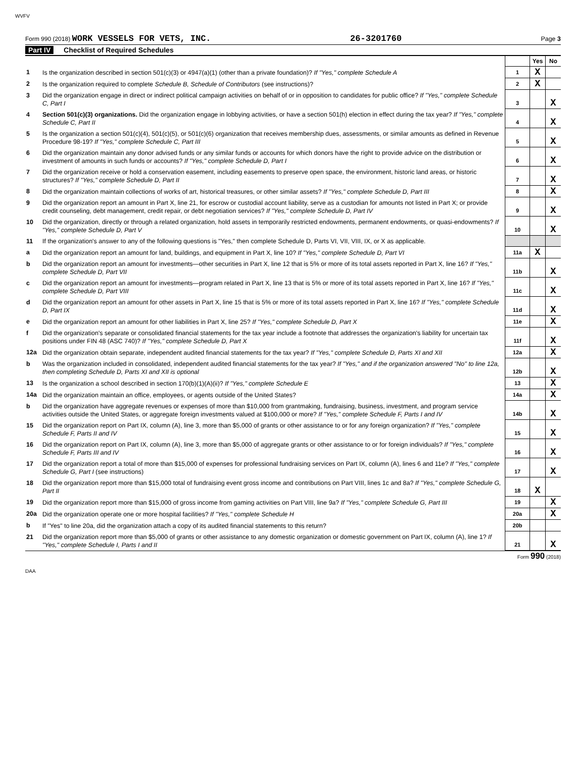WVFV
Form 990 (2018) WORK VESSELS FOR VETS, INC. 26-3201760 Page 3
Part IV Checklist of Required Schedules
| | | | Yes | No |
| 1 | Is the organization described in section 501(c)(3) or 4947(a)(1) (other than a private foundation)? If "Yes," complete Schedule A | 1 | X | |
| 2 | Is the organization required to complete Schedule B, Schedule of Contributors (see instructions)? | 2 | X | |
| 3 | Did the organization engage in direct or indirect political campaign activities on behalf of or in opposition to candidates for public office? If "Yes," complete Schedule C, Part I | 3 | | X |
| 4 | Section 501(c)(3) organizations. Did the organization engage in lobbying activities, or have a section 501(h) election in effect during the tax year? If "Yes," complete Schedule C, Part II | 4 | | X |
| 5 | Is the organization a section 501(c)(4), 501(c)(5), or 501(c)(6) organization that receives membership dues, assessments, or similar amounts as defined in Revenue Procedure 98-19? If "Yes," complete Schedule C, Part III | 5 | | X |
| 6 | Did the organization maintain any donor advised funds or any similar funds or accounts for which donors have the right to provide advice on the distribution or investment of amounts in such funds or accounts? If "Yes," complete Schedule D, Part I | 6 | | X |
| 7 | Did the organization receive or hold a conservation easement, including easements to preserve open space, the environment, historic land areas, or historic structures? If "Yes," complete Schedule D, Part II | 7 | | X |
| 8 | Did the organization maintain collections of works of art, historical treasures, or other similar assets? If "Yes," complete Schedule D, Part III | 8 | | X |
| 9 | Did the organization report an amount in Part X, line 21, for escrow or custodial account liability, serve as a custodian for amounts not listed in Part X; or provide credit counseling, debt management, credit repair, or debt negotiation services? If "Yes," complete Schedule D, Part IV | 9 | | X |
| 10 | Did the organization, directly or through a related organization, hold assets in temporarily restricted endowments, permanent endowments, or quasi-endowments? If "Yes," complete Schedule D, Part V | 10 | | X |
| 11 | If the organization's answer to any of the following questions is "Yes," then complete Schedule D, Parts VI, VII, VIII, IX, or X as applicable. | | | |
| a | Did the organization report an amount for land, buildings, and equipment in Part X, line 10? If "Yes," complete Schedule D, Part VI | 11a | X | |
| b | Did the organization report an amount for investments—other securities in Part X, line 12 that is 5% or more of its total assets reported in Part X, line 16? If "Yes," complete Schedule D, Part VII | 11b | | X |
| c | Did the organization report an amount for investments—program related in Part X, line 13 that is 5% or more of its total assets reported in Part X, line 16? If "Yes," complete Schedule D, Part VIII | 11c | | X |
| d | Did the organization report an amount for other assets in Part X, line 15 that is 5% or more of its total assets reported in Part X, line 16? If "Yes," complete Schedule D, Part IX | 11d | | X |
| e | Did the organization report an amount for other liabilities in Part X, line 25? If "Yes," complete Schedule D, Part X | 11e | | X |
| f | Did the organization's separate or consolidated financial statements for the tax year include a footnote that addresses the organization's liability for uncertain tax positions under FIN 48 (ASC 740)? If "Yes," complete Schedule D, Part X | 11f | | X |
| 12a | Did the organization obtain separate, independent audited financial statements for the tax year? If "Yes," complete Schedule D, Parts XI and XII | 12a | | X |
| b | Was the organization included in consolidated, independent audited financial statements for the tax year? If "Yes," and if the organization answered "No" to line 12a, then completing Schedule D, Parts XI and XII is optional | 12b | | X |
| 13 | Is the organization a school described in section 170(b)(1)(A)(ii)? If "Yes," complete Schedule E | 13 | | X |
| 14a | Did the organization maintain an office, employees, or agents outside of the United States? | 14a | | X |
| b | Did the organization have aggregate revenues or expenses of more than $10,000 from grantmaking, fundraising, business, investment, and program service activities outside the United States, or aggregate foreign investments valued at $100,000 or more? If "Yes," complete Schedule F, Parts I and IV | 14b | | X |
| 15 | Did the organization report on Part IX, column (A), line 3, more than $5,000 of grants or other assistance to or for any foreign organization? If "Yes," complete Schedule F, Parts II and IV | 15 | | X |
| 16 | Did the organization report on Part IX, column (A), line 3, more than $5,000 of aggregate grants or other assistance to or for foreign individuals? If "Yes," complete Schedule F, Parts III and IV | 16 | | X |
| 17 | Did the organization report a total of more than $15,000 of expenses for professional fundraising services on Part IX, column (A), lines 6 and 11e? If "Yes," complete Schedule G, Part I (see instructions) | 17 | | X |
| 18 | Did the organization report more than $15,000 total of fundraising event gross income and contributions on Part VIII, lines 1c and 8a? If "Yes," complete Schedule G, Part II | 18 | X | |
| 19 | Did the organization report more than $15,000 of gross income from gaming activities on Part VIII, line 9a? If "Yes," complete Schedule G, Part III | 19 | | X |
| 20a | Did the organization operate one or more hospital facilities? If "Yes," complete Schedule H | 20a | | X |
| b | If "Yes" to line 20a, did the organization attach a copy of its audited financial statements to this return? | 20b | | |
| 21 | Did the organization report more than $5,000 of grants or other assistance to any domestic organization or domestic government on Part IX, column (A), line 1? If "Yes," complete Schedule I, Parts I and II | 21 | | X |
Form 990 (2018)
DAA